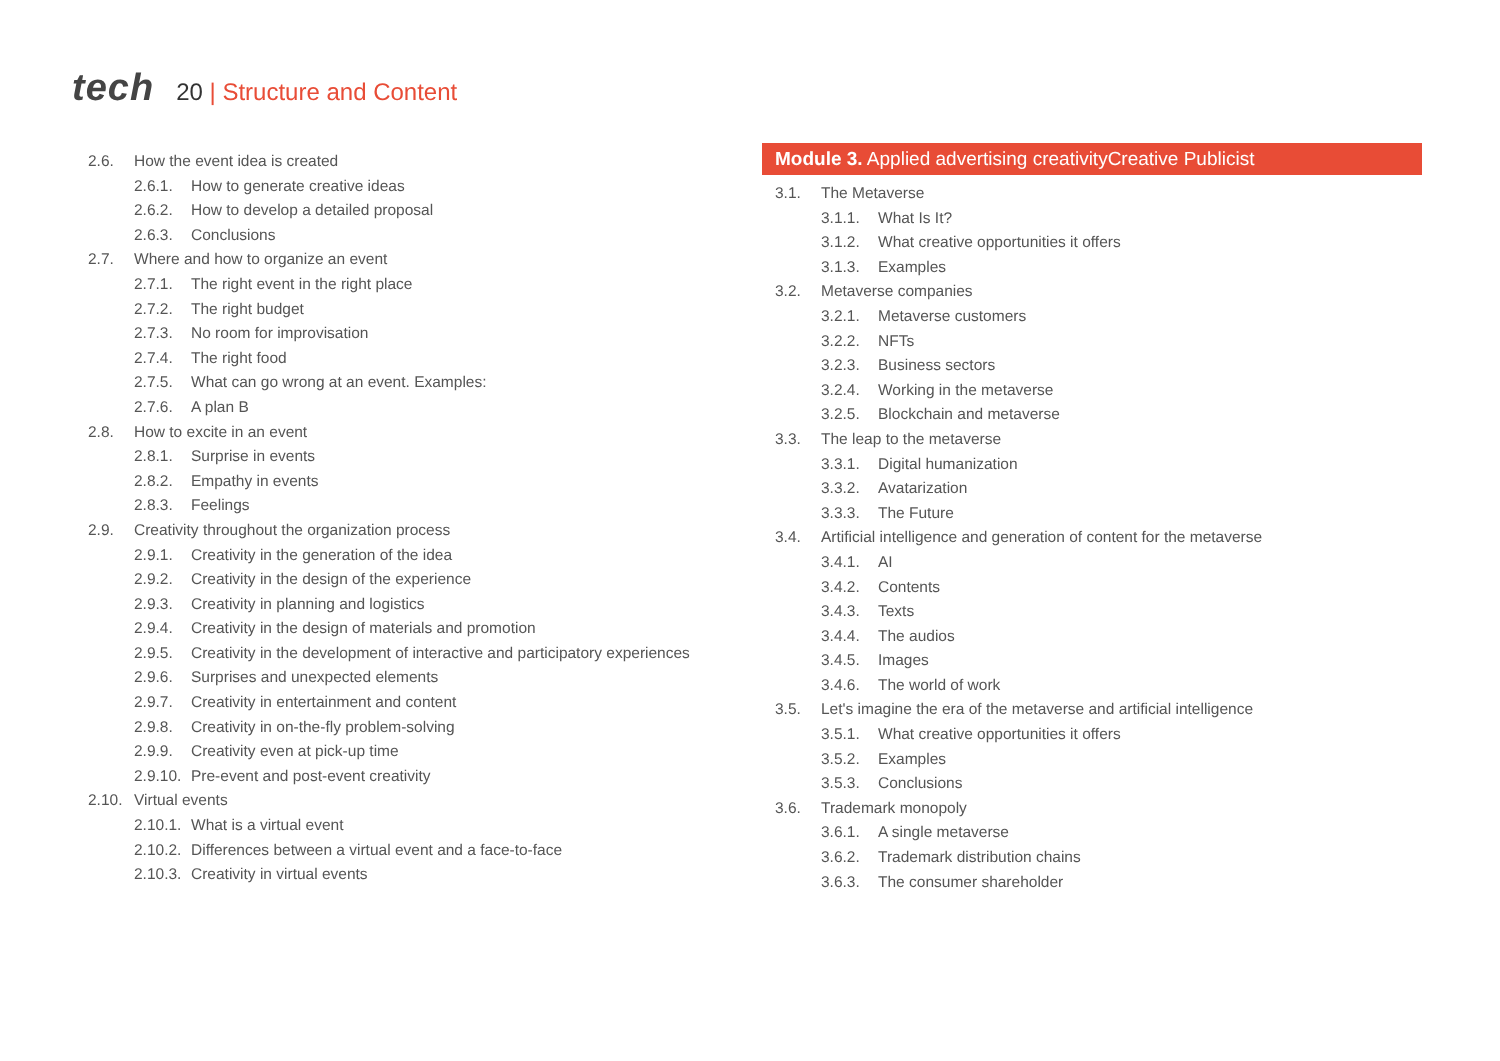tech
20 | Structure and Content
2.6. How the event idea is created
2.6.1. How to generate creative ideas
2.6.2. How to develop a detailed proposal
2.6.3. Conclusions
2.7. Where and how to organize an event
2.7.1. The right event in the right place
2.7.2. The right budget
2.7.3. No room for improvisation
2.7.4. The right food
2.7.5. What can go wrong at an event. Examples:
2.7.6. A plan B
2.8. How to excite in an event
2.8.1. Surprise in events
2.8.2. Empathy in events
2.8.3. Feelings
2.9. Creativity throughout the organization process
2.9.1. Creativity in the generation of the idea
2.9.2. Creativity in the design of the experience
2.9.3. Creativity in planning and logistics
2.9.4. Creativity in the design of materials and promotion
2.9.5. Creativity in the development of interactive and participatory experiences
2.9.6. Surprises and unexpected elements
2.9.7. Creativity in entertainment and content
2.9.8. Creativity in on-the-fly problem-solving
2.9.9. Creativity even at pick-up time
2.9.10. Pre-event and post-event creativity
2.10. Virtual events
2.10.1. What is a virtual event
2.10.2. Differences between a virtual event and a face-to-face
2.10.3. Creativity in virtual events
Module 3. Applied advertising creativityCreative Publicist
3.1. The Metaverse
3.1.1. What Is It?
3.1.2. What creative opportunities it offers
3.1.3. Examples
3.2. Metaverse companies
3.2.1. Metaverse customers
3.2.2. NFTs
3.2.3. Business sectors
3.2.4. Working in the metaverse
3.2.5. Blockchain and metaverse
3.3. The leap to the metaverse
3.3.1. Digital humanization
3.3.2. Avatarization
3.3.3. The Future
3.4. Artificial intelligence and generation of content for the metaverse
3.4.1. AI
3.4.2. Contents
3.4.3. Texts
3.4.4. The audios
3.4.5. Images
3.4.6. The world of work
3.5. Let's imagine the era of the metaverse and artificial intelligence
3.5.1. What creative opportunities it offers
3.5.2. Examples
3.5.3. Conclusions
3.6. Trademark monopoly
3.6.1. A single metaverse
3.6.2. Trademark distribution chains
3.6.3. The consumer shareholder